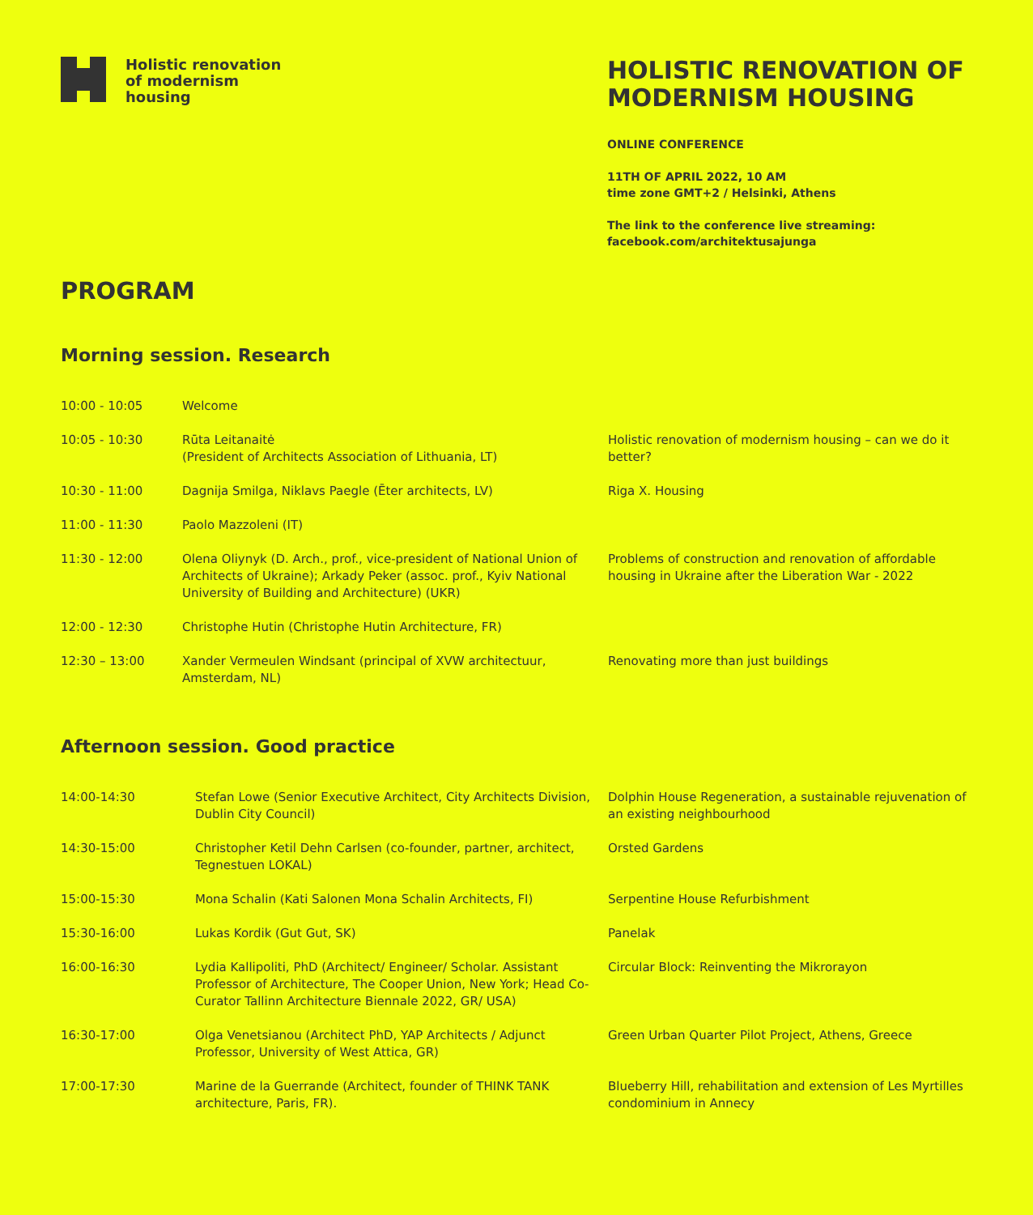Holistic renovation
of modernism
housing
HOLISTIC RENOVATION OF MODERNISM HOUSING
ONLINE CONFERENCE
11TH OF APRIL 2022, 10 AM
time zone GMT+2 / Helsinki, Athens
The link to the conference live streaming:
facebook.com/architektusajunga
PROGRAM
Morning session. Research
| 10:00 - 10:05 | Welcome | |
| 10:05 - 10:30 | Rūta Leitanaitė (President of Architects Association of Lithuania, LT) | Holistic renovation of modernism housing – can we do it better? |
| 10:30 - 11:00 | Dagnija Smilga, Niklavs Paegle (Ēter architects, LV) | Riga X. Housing |
| 11:00 - 11:30 | Paolo Mazzoleni (IT) | |
| 11:30 - 12:00 | Olena Oliynyk (D. Arch., prof., vice-president of National Union of Architects of Ukraine); Arkady Peker (assoc. prof., Kyiv National University of Building and Architecture) (UKR) | Problems of construction and renovation of affordable housing in Ukraine after the Liberation War - 2022 |
| 12:00 - 12:30 | Christophe Hutin (Christophe Hutin Architecture, FR) | |
| 12:30 – 13:00 | Xander Vermeulen Windsant (principal of XVW architectuur, Amsterdam, NL) | Renovating more than just buildings |
Afternoon session. Good practice
| 14:00-14:30 | Stefan Lowe (Senior Executive Architect, City Architects Division, Dublin City Council) | Dolphin House Regeneration, a sustainable rejuvenation of an existing neighbourhood |
| 14:30-15:00 | Christopher Ketil Dehn Carlsen (co-founder, partner, architect, Tegnestuen LOKAL) | Orsted Gardens |
| 15:00-15:30 | Mona Schalin (Kati Salonen Mona Schalin Architects, FI) | Serpentine House Refurbishment |
| 15:30-16:00 | Lukas Kordik (Gut Gut, SK) | Panelak |
| 16:00-16:30 | Lydia Kallipoliti, PhD (Architect/ Engineer/ Scholar. Assistant Professor of Architecture, The Cooper Union, New York; Head Co-Curator Tallinn Architecture Biennale 2022, GR/ USA) | Circular Block: Reinventing the Mikrorayon |
| 16:30-17:00 | Olga Venetsianou (Architect PhD, YAP Architects / Adjunct Professor, University of West Attica, GR) | Green Urban Quarter Pilot Project, Athens, Greece |
| 17:00-17:30 | Marine de la Guerrande (Architect, founder of THINK TANK architecture, Paris, FR). | Blueberry Hill, rehabilitation and extension of Les Myrtilles condominium in Annecy |